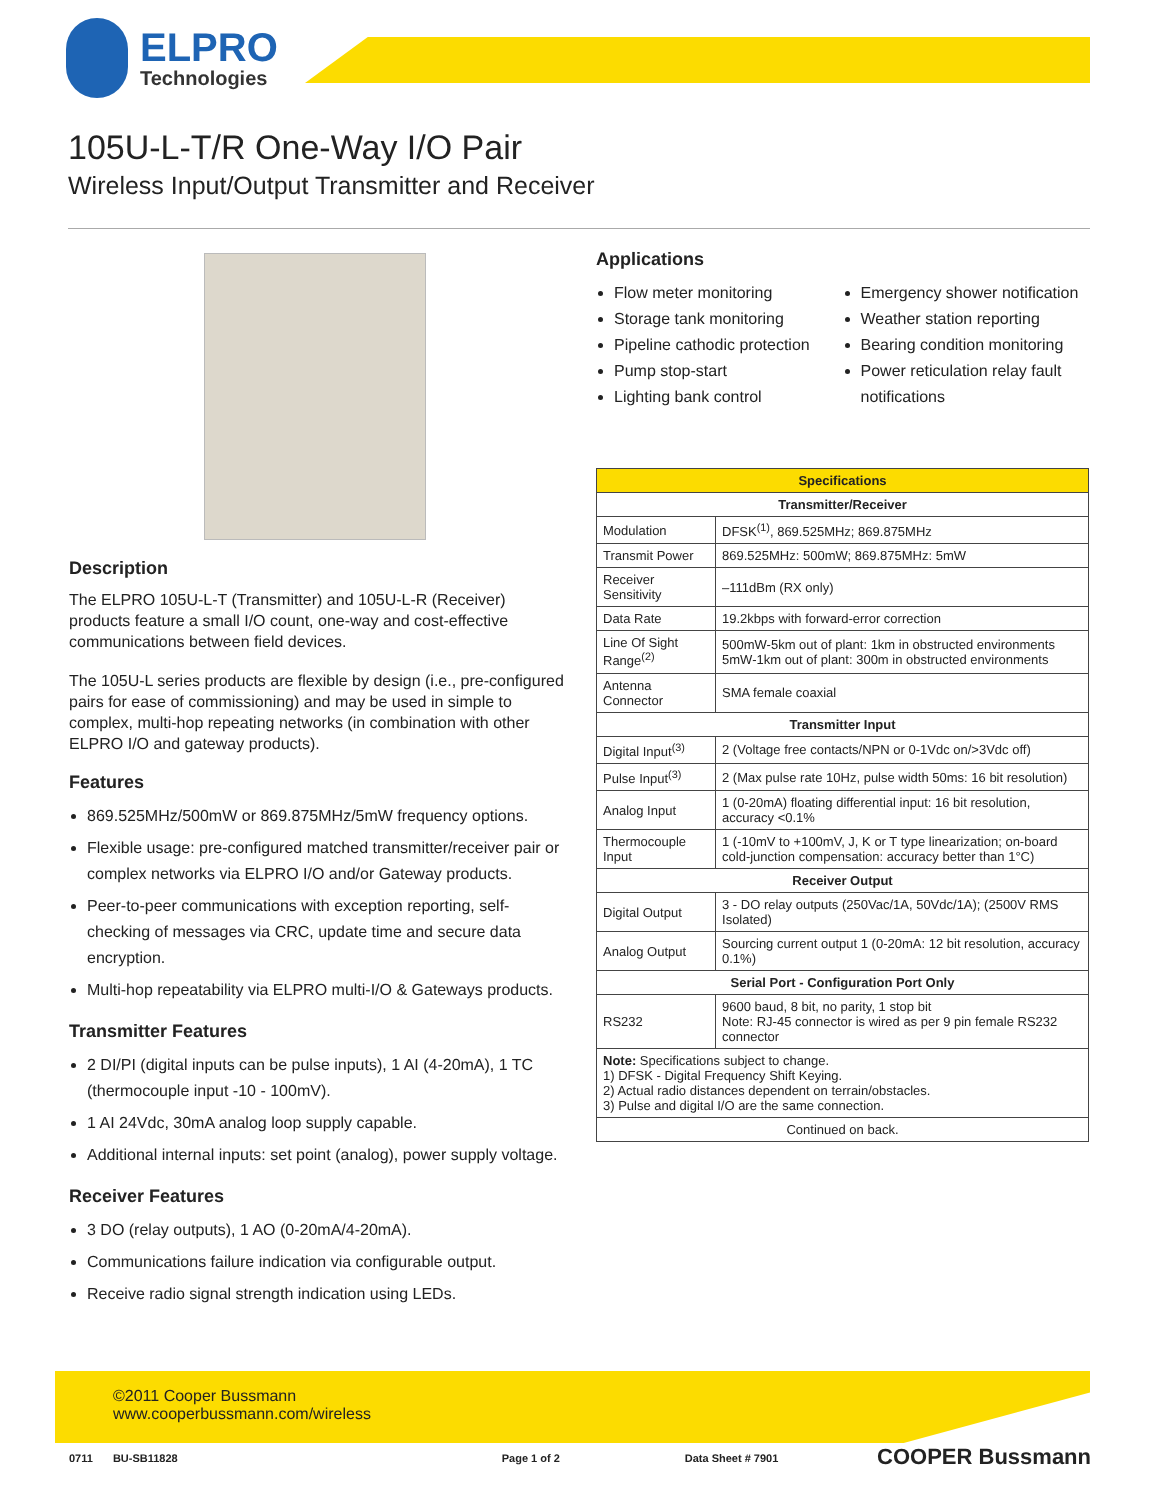ELPRO
Technologies
105U-L-T/R One-Way I/O Pair
Wireless Input/Output Transmitter and Receiver
Description
The ELPRO 105U-L-T (Transmitter) and 105U-L-R (Receiver) products feature a small I/O count, one-way and cost-effective communications between field devices.
The 105U-L series products are flexible by design (i.e., pre-configured pairs for ease of commissioning) and may be used in simple to complex, multi-hop repeating networks (in combination with other ELPRO I/O and gateway products).
Features
869.525MHz/500mW or 869.875MHz/5mW frequency options.
Flexible usage: pre-configured matched transmitter/receiver pair or complex networks via ELPRO I/O and/or Gateway products.
Peer-to-peer communications with exception reporting, self-checking of messages via CRC, update time and secure data encryption.
Multi-hop repeatability via ELPRO multi-I/O & Gateways products.
Transmitter Features
2 DI/PI (digital inputs can be pulse inputs), 1 AI (4-20mA), 1 TC (thermocouple input -10 - 100mV).
1 AI 24Vdc, 30mA analog loop supply capable.
Additional internal inputs: set point (analog), power supply voltage.
Receiver Features
3 DO (relay outputs), 1 AO (0-20mA/4-20mA).
Communications failure indication via configurable output.
Receive radio signal strength indication using LEDs.
Applications
Flow meter monitoring
Storage tank monitoring
Pipeline cathodic protection
Pump stop-start
Lighting bank control
Emergency shower notification
Weather station reporting
Bearing condition monitoring
Power reticulation relay fault notifications
| Specifications | |
| --- | --- |
| Transmitter/Receiver | |
| Modulation | DFSK<sup>(1)</sup>, 869.525MHz; 869.875MHz |
| Transmit Power | 869.525MHz: 500mW; 869.875MHz: 5mW |
| Receiver Sensitivity | –111dBm (RX only) |
| Data Rate | 19.2kbps with forward-error correction |
| Line Of Sight Range<sup>(2)</sup> | 500mW-5km out of plant: 1km in obstructed environments 5mW-1km out of plant: 300m in obstructed environments |
| Antenna Connector | SMA female coaxial |
| Transmitter Input | |
| Digital Input<sup>(3)</sup> | 2 (Voltage free contacts/NPN or 0-1Vdc on/>3Vdc off) |
| Pulse Input<sup>(3)</sup> | 2 (Max pulse rate 10Hz, pulse width 50ms: 16 bit resolution) |
| Analog Input | 1 (0-20mA) floating differential input: 16 bit resolution, accuracy <0.1% |
| Thermocouple Input | 1 (-10mV to +100mV, J, K or T type linearization; on-board cold-junction compensation: accuracy better than 1°C) |
| Receiver Output | |
| Digital Output | 3 - DO relay outputs (250Vac/1A, 50Vdc/1A); (2500V RMS Isolated) |
| Analog Output | Sourcing current output 1 (0-20mA: 12 bit resolution, accuracy 0.1%) |
| Serial Port - Configuration Port Only | |
| RS232 | 9600 baud, 8 bit, no parity, 1 stop bit Note: RJ-45 connector is wired as per 9 pin female RS232 connector |
| Note: Specifications subject to change. 1) DFSK - Digital Frequency Shift Keying. 2) Actual radio distances dependent on terrain/obstacles. 3) Pulse and digital I/O are the same connection. | |
| Continued on back. | |
©2011 Cooper Bussmann
www.cooperbussmann.com/wireless
0711 BU-SB11828 Page 1 of 2 Data Sheet # 7901 COOPER Bussmann